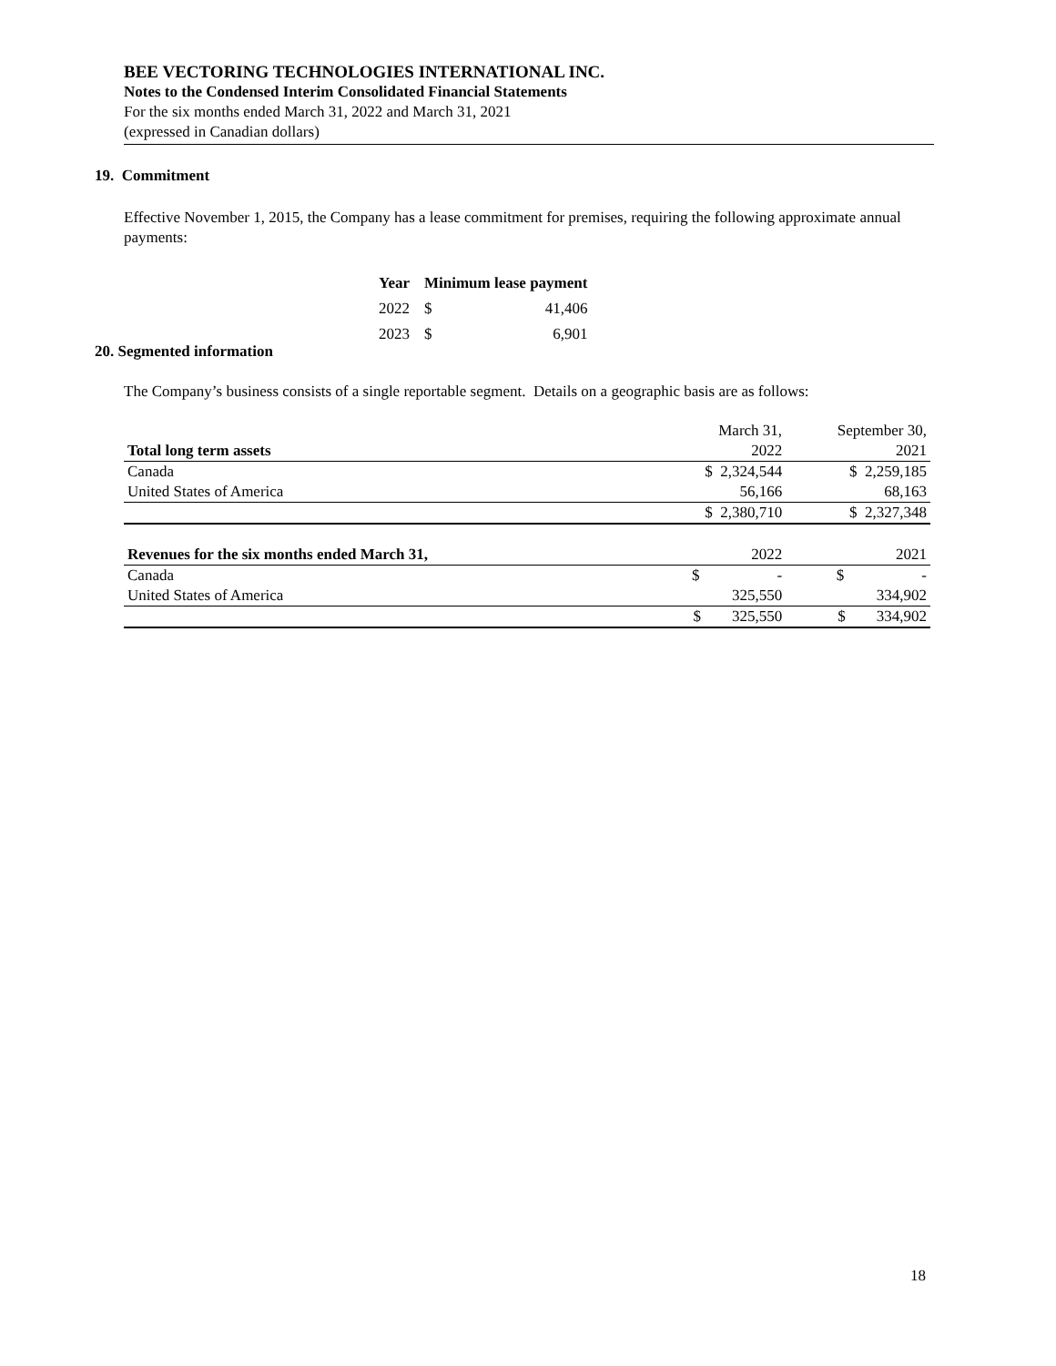BEE VECTORING TECHNOLOGIES INTERNATIONAL INC.
Notes to the Condensed Interim Consolidated Financial Statements
For the six months ended March 31, 2022 and March 31, 2021
(expressed in Canadian dollars)
19. Commitment
Effective November 1, 2015, the Company has a lease commitment for premises, requiring the following approximate annual payments:
| Year | Minimum lease payment | |
| --- | --- | --- |
| 2022 | $ | 41,406 |
| 2023 | $ | 6,901 |
20. Segmented information
The Company’s business consists of a single reportable segment. Details on a geographic basis are as follows:
| | | March 31, | | September 30, |
| Total long term assets | | 2022 | | 2021 |
| Canada | | $ 2,324,544 | | $ 2,259,185 |
| United States of America | | 56,166 | | 68,163 |
| | | $ 2,380,710 | | $ 2,327,348 |
| Revenues for the six months ended March 31, | | 2022 | | 2021 |
| Canada | | $ - | | $ - |
| United States of America | | 325,550 | | 334,902 |
| | | $ 325,550 | | $ 334,902 |
18